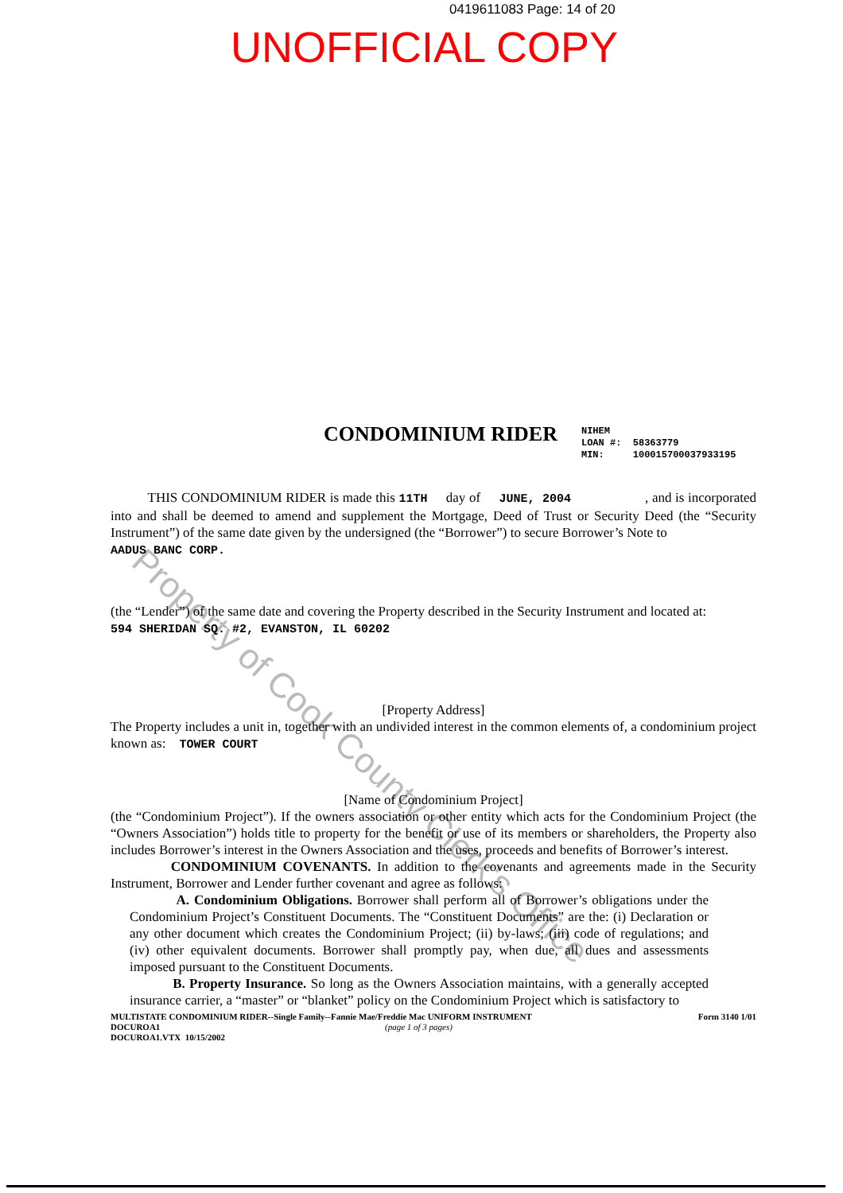0419611083 Page: 14 of 20
UNOFFICIAL COPY
Property of Cook County Clerk's Office
CONDOMINIUM RIDER
NIHEM
LOAN #: 58363779
MIN: 100015700037933195
THIS CONDOMINIUM RIDER is made this 11TH day of JUNE, 2004 , and is incorporated into and shall be deemed to amend and supplement the Mortgage, Deed of Trust or Security Deed (the “Security Instrument”) of the same date given by the undersigned (the “Borrower”) to secure Borrower’s Note to
AADUS BANC CORP.
(the “Lender”) of the same date and covering the Property described in the Security Instrument and located at:
594 SHERIDAN SQ. #2, EVANSTON, IL 60202
[Property Address]
The Property includes a unit in, together with an undivided interest in the common elements of, a condominium project known as: TOWER COURT
[Name of Condominium Project]
(the “Condominium Project”). If the owners association or other entity which acts for the Condominium Project (the “Owners Association”) holds title to property for the benefit or use of its members or shareholders, the Property also includes Borrower’s interest in the Owners Association and the uses, proceeds and benefits of Borrower’s interest.
CONDOMINIUM COVENANTS. In addition to the covenants and agreements made in the Security Instrument, Borrower and Lender further covenant and agree as follows:
A. Condominium Obligations. Borrower shall perform all of Borrower’s obligations under the Condominium Project’s Constituent Documents. The “Constituent Documents” are the: (i) Declaration or any other document which creates the Condominium Project; (ii) by-laws; (iii) code of regulations; and (iv) other equivalent documents. Borrower shall promptly pay, when due, all dues and assessments imposed pursuant to the Constituent Documents.
B. Property Insurance. So long as the Owners Association maintains, with a generally accepted insurance carrier, a “master” or “blanket” policy on the Condominium Project which is satisfactory to
MULTISTATE CONDOMINIUM RIDER--Single Family--Fannie Mae/Freddie Mac UNIFORM INSTRUMENT Form 3140 1/01
DOCUROA1
DOCUROA1.VTX 10/15/2002 (page 1 of 3 pages)